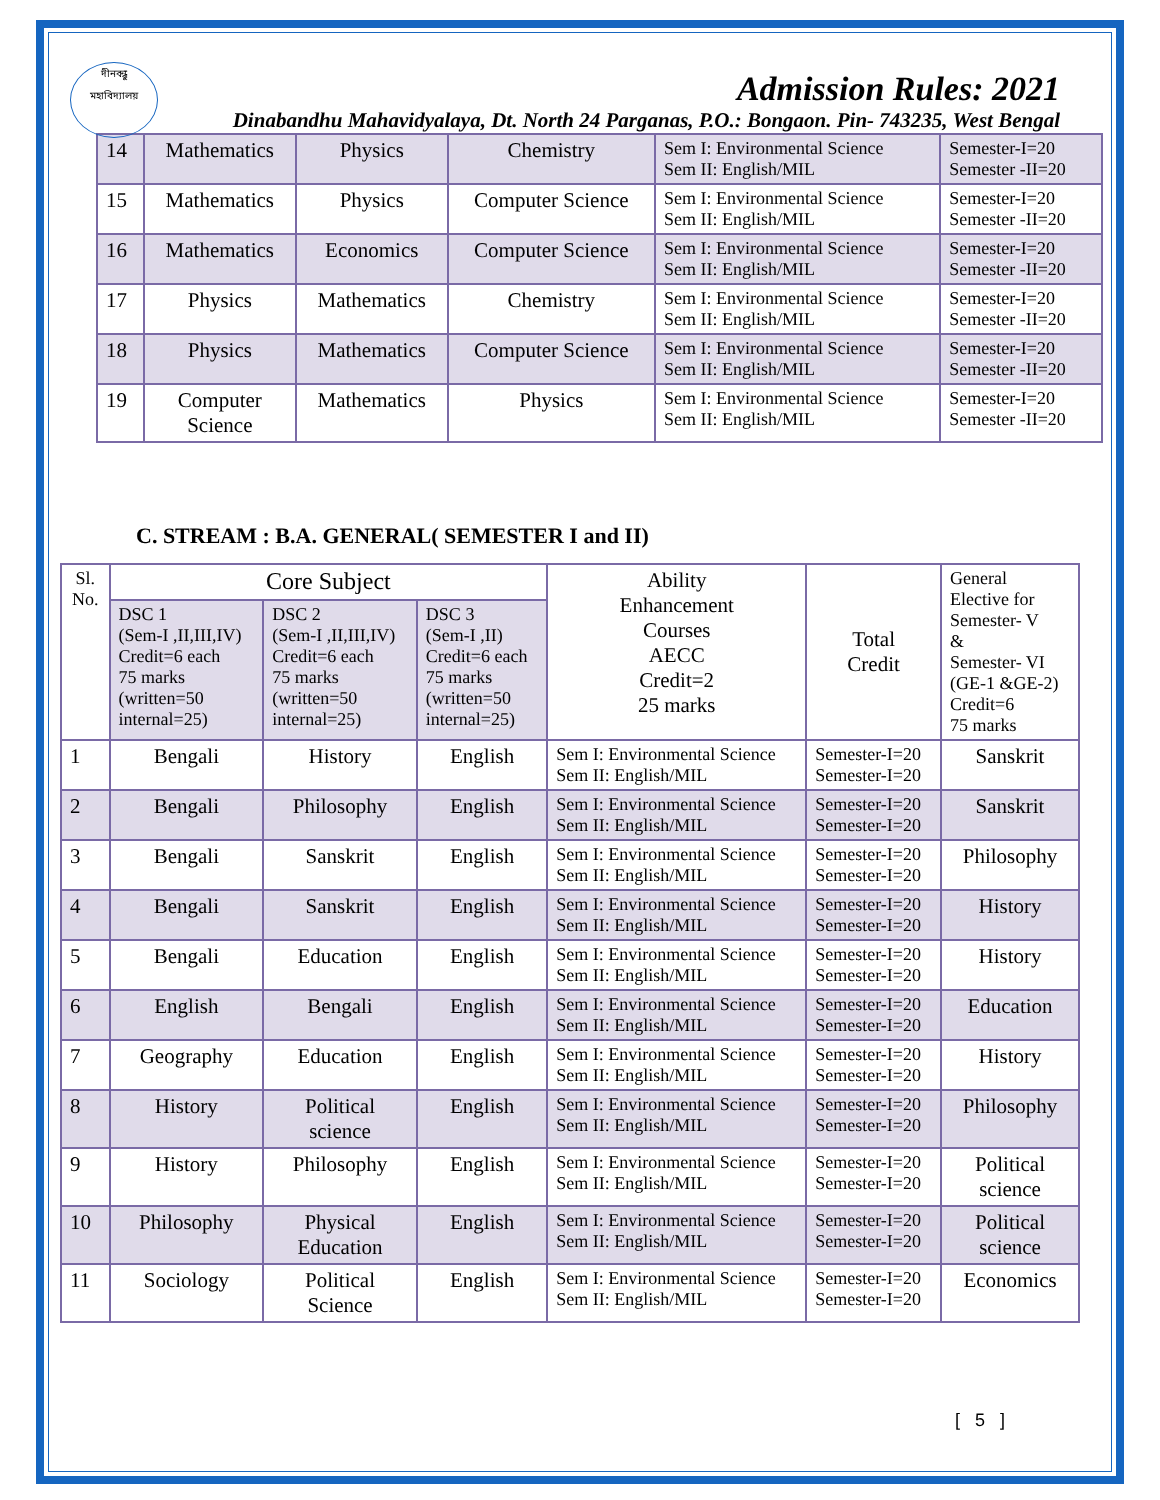দীনবন্ধু
মহাবিদ্যালয়
Admission Rules: 2021
Dinabandhu Mahavidyalaya, Dt. North 24 Parganas, P.O.: Bongaon. Pin- 743235, West Bengal
| 14 | Mathematics | Physics | Chemistry | Sem I: Environmental Science Sem II: English/MIL | Semester-I=20 Semester -II=20 |
| 15 | Mathematics | Physics | Computer Science | Sem I: Environmental Science Sem II: English/MIL | Semester-I=20 Semester -II=20 |
| 16 | Mathematics | Economics | Computer Science | Sem I: Environmental Science Sem II: English/MIL | Semester-I=20 Semester -II=20 |
| 17 | Physics | Mathematics | Chemistry | Sem I: Environmental Science Sem II: English/MIL | Semester-I=20 Semester -II=20 |
| 18 | Physics | Mathematics | Computer Science | Sem I: Environmental Science Sem II: English/MIL | Semester-I=20 Semester -II=20 |
| 19 | Computer Science | Mathematics | Physics | Sem I: Environmental Science Sem II: English/MIL | Semester-I=20 Semester -II=20 |
C. STREAM : B.A. GENERAL( SEMESTER I and II)
| Sl. No. | Core Subject | | | Ability Enhancement Courses AECC Credit=2 25 marks | Total Credit | General Elective for Semester- V & Semester- VI (GE-1 &GE-2) Credit=6 75 marks |
| --- | --- | --- | --- | --- | --- | --- |
| | DSC 1 (Sem-I ,II,III,IV) Credit=6 each 75 marks (written=50 internal=25) | DSC 2 (Sem-I ,II,III,IV) Credit=6 each 75 marks (written=50 internal=25) | DSC 3 (Sem-I ,II) Credit=6 each 75 marks (written=50 internal=25) | | | |
| 1 | Bengali | History | English | Sem I: Environmental Science Sem II: English/MIL | Semester-I=20 Semester-I=20 | Sanskrit |
| 2 | Bengali | Philosophy | English | Sem I: Environmental Science Sem II: English/MIL | Semester-I=20 Semester-I=20 | Sanskrit |
| 3 | Bengali | Sanskrit | English | Sem I: Environmental Science Sem II: English/MIL | Semester-I=20 Semester-I=20 | Philosophy |
| 4 | Bengali | Sanskrit | English | Sem I: Environmental Science Sem II: English/MIL | Semester-I=20 Semester-I=20 | History |
| 5 | Bengali | Education | English | Sem I: Environmental Science Sem II: English/MIL | Semester-I=20 Semester-I=20 | History |
| 6 | English | Bengali | English | Sem I: Environmental Science Sem II: English/MIL | Semester-I=20 Semester-I=20 | Education |
| 7 | Geography | Education | English | Sem I: Environmental Science Sem II: English/MIL | Semester-I=20 Semester-I=20 | History |
| 8 | History | Political science | English | Sem I: Environmental Science Sem II: English/MIL | Semester-I=20 Semester-I=20 | Philosophy |
| 9 | History | Philosophy | English | Sem I: Environmental Science Sem II: English/MIL | Semester-I=20 Semester-I=20 | Political science |
| 10 | Philosophy | Physical Education | English | Sem I: Environmental Science Sem II: English/MIL | Semester-I=20 Semester-I=20 | Political science |
| 11 | Sociology | Political Science | English | Sem I: Environmental Science Sem II: English/MIL | Semester-I=20 Semester-I=20 | Economics |
[ 5 ]